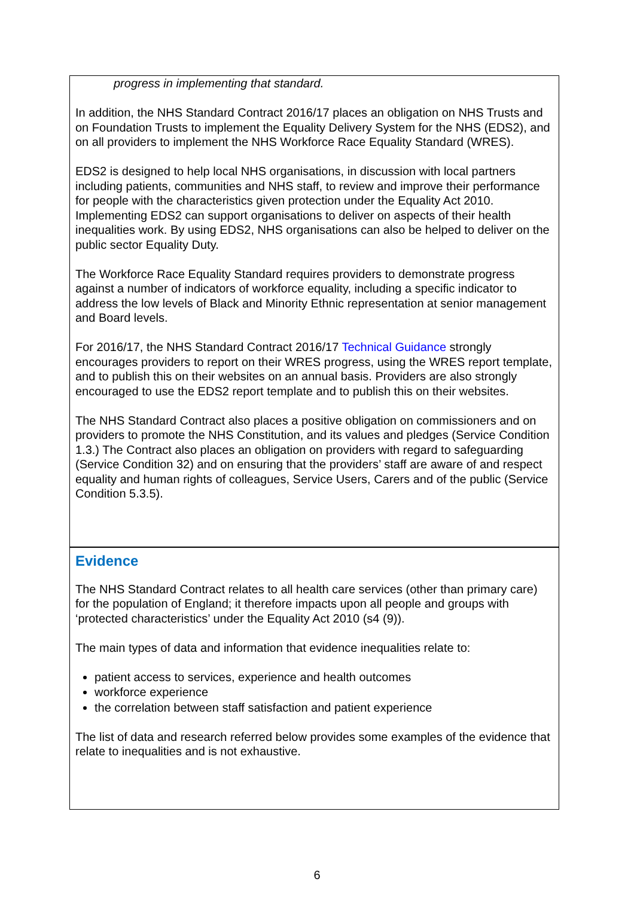progress in implementing that standard.
In addition, the NHS Standard Contract 2016/17 places an obligation on NHS Trusts and on Foundation Trusts to implement the Equality Delivery System for the NHS (EDS2), and on all providers to implement the NHS Workforce Race Equality Standard (WRES).
EDS2 is designed to help local NHS organisations, in discussion with local partners including patients, communities and NHS staff, to review and improve their performance for people with the characteristics given protection under the Equality Act 2010. Implementing EDS2 can support organisations to deliver on aspects of their health inequalities work. By using EDS2, NHS organisations can also be helped to deliver on the public sector Equality Duty.
The Workforce Race Equality Standard requires providers to demonstrate progress against a number of indicators of workforce equality, including a specific indicator to address the low levels of Black and Minority Ethnic representation at senior management and Board levels.
For 2016/17, the NHS Standard Contract 2016/17 Technical Guidance strongly encourages providers to report on their WRES progress, using the WRES report template, and to publish this on their websites on an annual basis. Providers are also strongly encouraged to use the EDS2 report template and to publish this on their websites.
The NHS Standard Contract also places a positive obligation on commissioners and on providers to promote the NHS Constitution, and its values and pledges (Service Condition 1.3.) The Contract also places an obligation on providers with regard to safeguarding (Service Condition 32) and on ensuring that the providers’ staff are aware of and respect equality and human rights of colleagues, Service Users, Carers and of the public (Service Condition 5.3.5).
Evidence
The NHS Standard Contract relates to all health care services (other than primary care) for the population of England; it therefore impacts upon all people and groups with ‘protected characteristics’ under the Equality Act 2010 (s4 (9)).
The main types of data and information that evidence inequalities relate to:
patient access to services, experience and health outcomes
workforce experience
the correlation between staff satisfaction and patient experience
The list of data and research referred below provides some examples of the evidence that relate to inequalities and is not exhaustive.
6